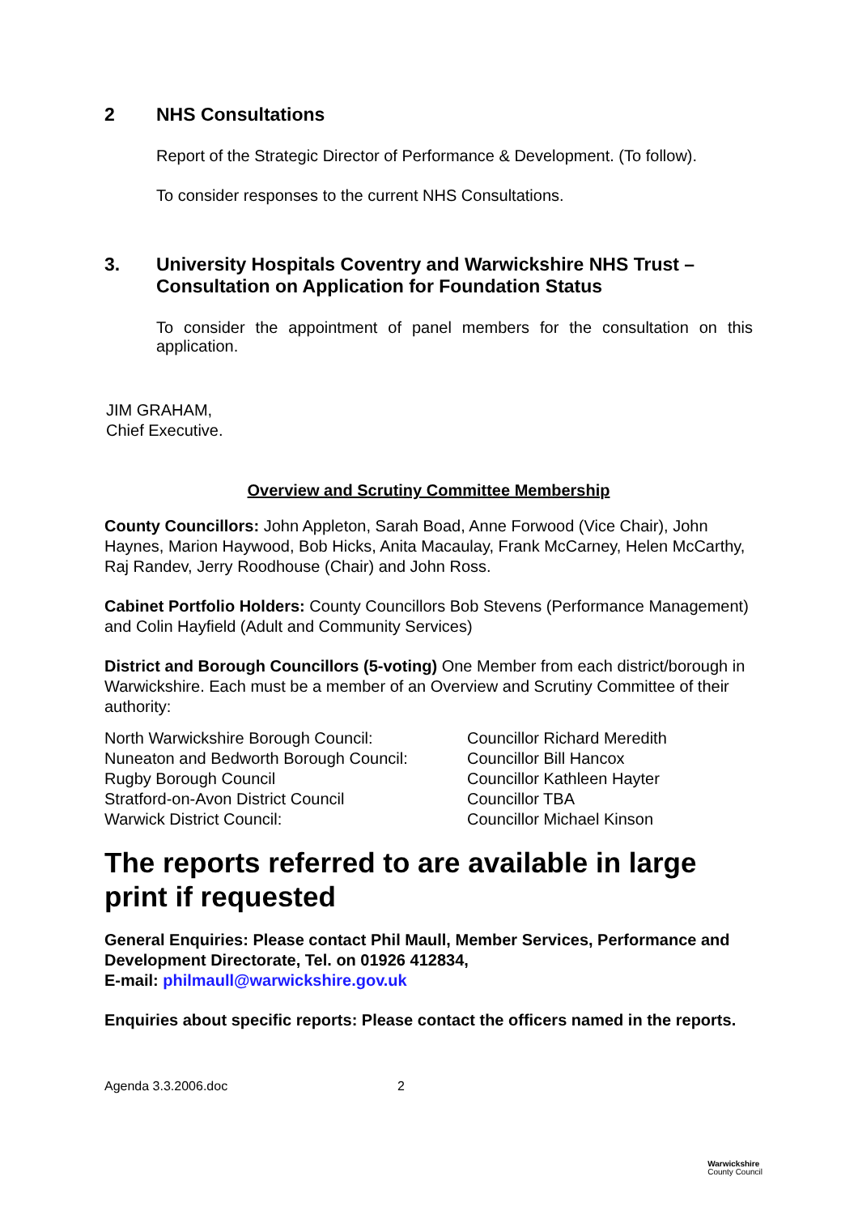2 NHS Consultations
Report of the Strategic Director of Performance & Development. (To follow).
To consider responses to the current NHS Consultations.
3. University Hospitals Coventry and Warwickshire NHS Trust – Consultation on Application for Foundation Status
To consider the appointment of panel members for the consultation on this application.
JIM GRAHAM,
Chief Executive.
Overview and Scrutiny Committee Membership
County Councillors: John Appleton, Sarah Boad, Anne Forwood (Vice Chair), John Haynes, Marion Haywood, Bob Hicks, Anita Macaulay, Frank McCarney, Helen McCarthy, Raj Randev, Jerry Roodhouse (Chair) and John Ross.
Cabinet Portfolio Holders: County Councillors Bob Stevens (Performance Management) and Colin Hayfield (Adult and Community Services)
District and Borough Councillors (5-voting) One Member from each district/borough in Warwickshire. Each must be a member of an Overview and Scrutiny Committee of their authority:
| North Warwickshire Borough Council: | Councillor Richard Meredith |
| Nuneaton and Bedworth Borough Council: | Councillor Bill Hancox |
| Rugby Borough Council | Councillor Kathleen Hayter |
| Stratford-on-Avon District Council | Councillor TBA |
| Warwick District Council: | Councillor Michael Kinson |
The reports referred to are available in large print if requested
General Enquiries: Please contact Phil Maull, Member Services, Performance and Development Directorate, Tel. on 01926 412834,
E-mail: philmaull@warwickshire.gov.uk
Enquiries about specific reports: Please contact the officers named in the reports.
Agenda 3.3.2006.doc 2
Warwickshire
County Council